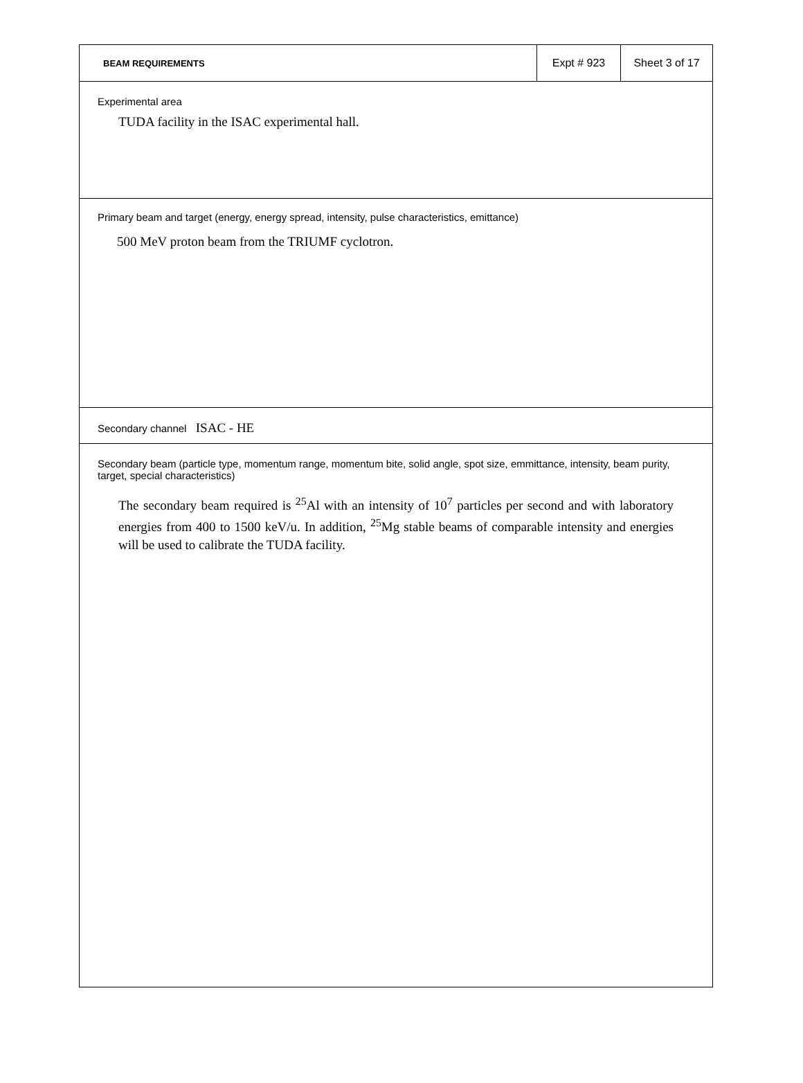BEAM REQUIREMENTS Expt # 923 Sheet 3 of 17
Experimental area
TUDA facility in the ISAC experimental hall.
Primary beam and target (energy, energy spread, intensity, pulse characteristics, emittance)
500 MeV proton beam from the TRIUMF cyclotron.
Secondary channel ISAC - HE
Secondary beam (particle type, momentum range, momentum bite, solid angle, spot size, emmittance, intensity, beam purity, target, special characteristics)
The secondary beam required is <sup>25</sup>Al with an intensity of 10<sup>7</sup> particles per second and with laboratory energies from 400 to 1500 keV/u. In addition, <sup>25</sup>Mg stable beams of comparable intensity and energies will be used to calibrate the TUDA facility.